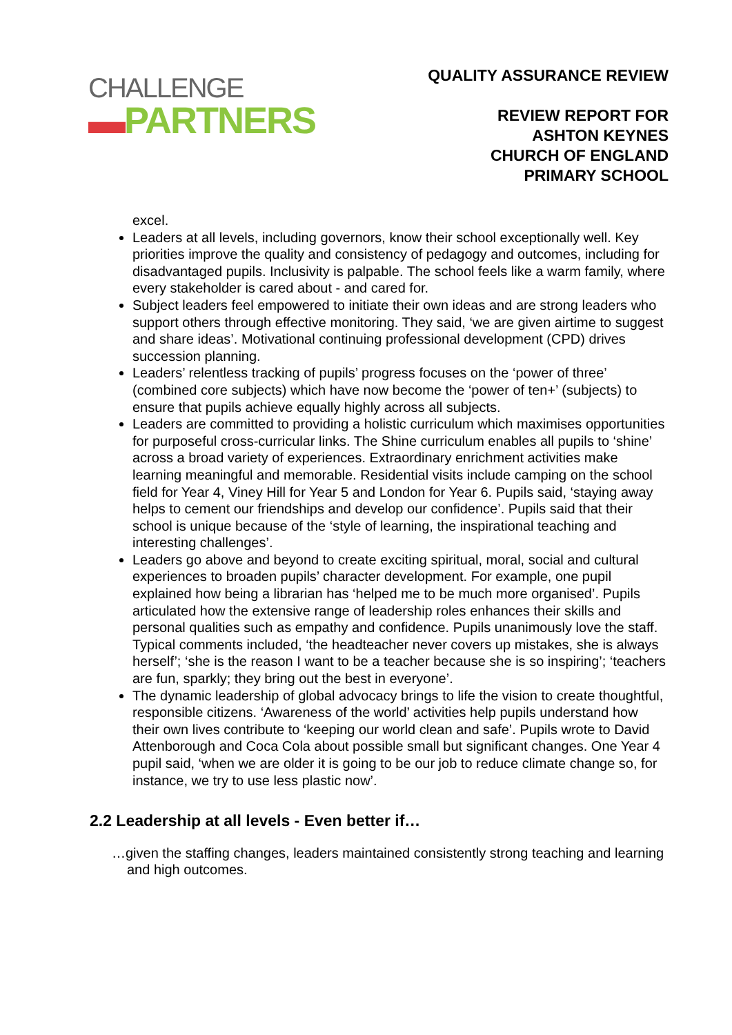CHALLENGE
▬PARTNERS
QUALITY ASSURANCE REVIEW
REVIEW REPORT FOR
ASHTON KEYNES
CHURCH OF ENGLAND
PRIMARY SCHOOL
excel.
Leaders at all levels, including governors, know their school exceptionally well. Key priorities improve the quality and consistency of pedagogy and outcomes, including for disadvantaged pupils. Inclusivity is palpable. The school feels like a warm family, where every stakeholder is cared about - and cared for.
Subject leaders feel empowered to initiate their own ideas and are strong leaders who support others through effective monitoring. They said, ‘we are given airtime to suggest and share ideas’. Motivational continuing professional development (CPD) drives succession planning.
Leaders’ relentless tracking of pupils’ progress focuses on the ‘power of three’ (combined core subjects) which have now become the ‘power of ten+’ (subjects) to ensure that pupils achieve equally highly across all subjects.
Leaders are committed to providing a holistic curriculum which maximises opportunities for purposeful cross-curricular links. The Shine curriculum enables all pupils to ‘shine’ across a broad variety of experiences. Extraordinary enrichment activities make learning meaningful and memorable. Residential visits include camping on the school field for Year 4, Viney Hill for Year 5 and London for Year 6. Pupils said, ‘staying away helps to cement our friendships and develop our confidence’. Pupils said that their school is unique because of the ‘style of learning, the inspirational teaching and interesting challenges’.
Leaders go above and beyond to create exciting spiritual, moral, social and cultural experiences to broaden pupils’ character development. For example, one pupil explained how being a librarian has ‘helped me to be much more organised’. Pupils articulated how the extensive range of leadership roles enhances their skills and personal qualities such as empathy and confidence. Pupils unanimously love the staff. Typical comments included, ‘the headteacher never covers up mistakes, she is always herself’; ‘she is the reason I want to be a teacher because she is so inspiring’; ‘teachers are fun, sparkly; they bring out the best in everyone’.
The dynamic leadership of global advocacy brings to life the vision to create thoughtful, responsible citizens. ‘Awareness of the world’ activities help pupils understand how their own lives contribute to ‘keeping our world clean and safe’. Pupils wrote to David Attenborough and Coca Cola about possible small but significant changes. One Year 4 pupil said, ‘when we are older it is going to be our job to reduce climate change so, for instance, we try to use less plastic now’.
2.2 Leadership at all levels - Even better if…
…given the staffing changes, leaders maintained consistently strong teaching and learning and high outcomes.